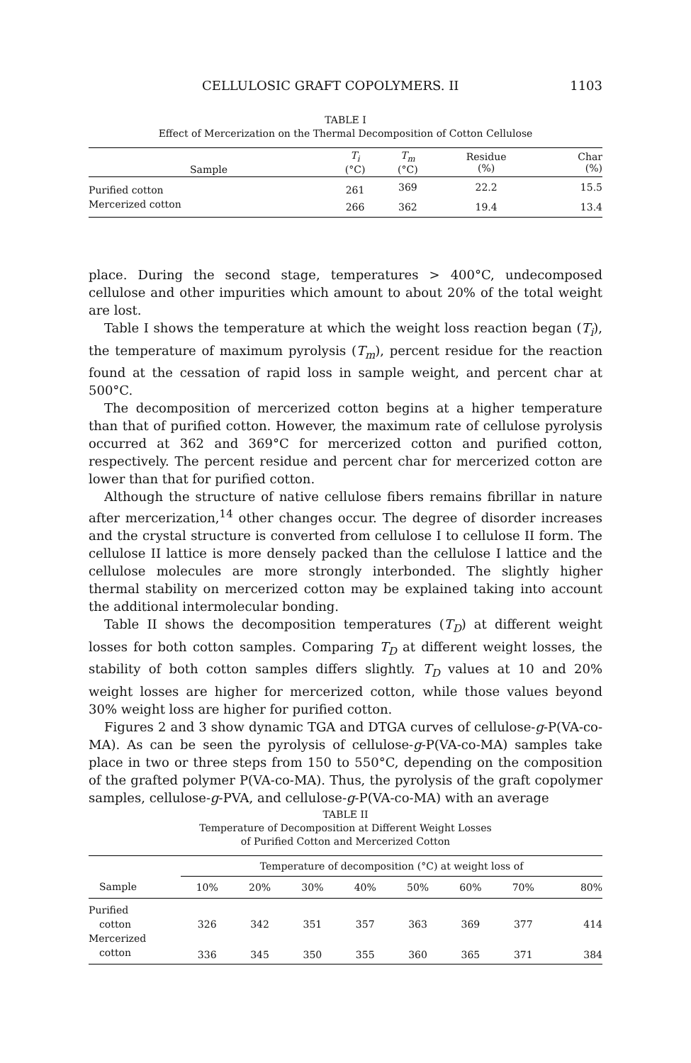CELLULOSIC GRAFT COPOLYMERS. II 1103
TABLE I
Effect of Mercerization on the Thermal Decomposition of Cotton Cellulose
| Sample | T<sub>i</sub> (°C) | T<sub>m</sub> (°C) | Residue (%) | Char (%) |
| --- | --- | --- | --- | --- |
| Purified cotton | 261 | 369 | 22.2 | 15.5 |
| Mercerized cotton | 266 | 362 | 19.4 | 13.4 |
place. During the second stage, temperatures > 400°C, undecomposed cellulose and other impurities which amount to about 20% of the total weight are lost.
Table I shows the temperature at which the weight loss reaction began (T<sub>i</sub>), the temperature of maximum pyrolysis (T<sub>m</sub>), percent residue for the reaction found at the cessation of rapid loss in sample weight, and percent char at 500°C.
The decomposition of mercerized cotton begins at a higher temperature than that of purified cotton. However, the maximum rate of cellulose pyrolysis occurred at 362 and 369°C for mercerized cotton and purified cotton, respectively. The percent residue and percent char for mercerized cotton are lower than that for purified cotton.
Although the structure of native cellulose fibers remains fibrillar in nature after mercerization,<sup>14</sup> other changes occur. The degree of disorder increases and the crystal structure is converted from cellulose I to cellulose II form. The cellulose II lattice is more densely packed than the cellulose I lattice and the cellulose molecules are more strongly interbonded. The slightly higher thermal stability on mercerized cotton may be explained taking into account the additional intermolecular bonding.
Table II shows the decomposition temperatures (T<sub>D</sub>) at different weight losses for both cotton samples. Comparing T<sub>D</sub> at different weight losses, the stability of both cotton samples differs slightly. T<sub>D</sub> values at 10 and 20% weight losses are higher for mercerized cotton, while those values beyond 30% weight loss are higher for purified cotton.
Figures 2 and 3 show dynamic TGA and DTGA curves of cellulose-g-P(VA-co-MA). As can be seen the pyrolysis of cellulose-g-P(VA-co-MA) samples take place in two or three steps from 150 to 550°C, depending on the composition of the grafted polymer P(VA-co-MA). Thus, the pyrolysis of the graft copolymer samples, cellulose-g-PVA, and cellulose-g-P(VA-co-MA) with an average
TABLE II
Temperature of Decomposition at Different Weight Losses
of Purified Cotton and Mercerized Cotton
| | Temperature of decomposition (°C) at weight loss of | | | | | | | |
| --- | --- | --- | --- | --- | --- | --- | --- | --- |
| Sample | 10% | 20% | 30% | 40% | 50% | 60% | 70% | 80% |
| Purified | | | | | | | | |
| cotton | 326 | 342 | 351 | 357 | 363 | 369 | 377 | 414 |
| Mercerized | | | | | | | | |
| cotton | 336 | 345 | 350 | 355 | 360 | 365 | 371 | 384 |